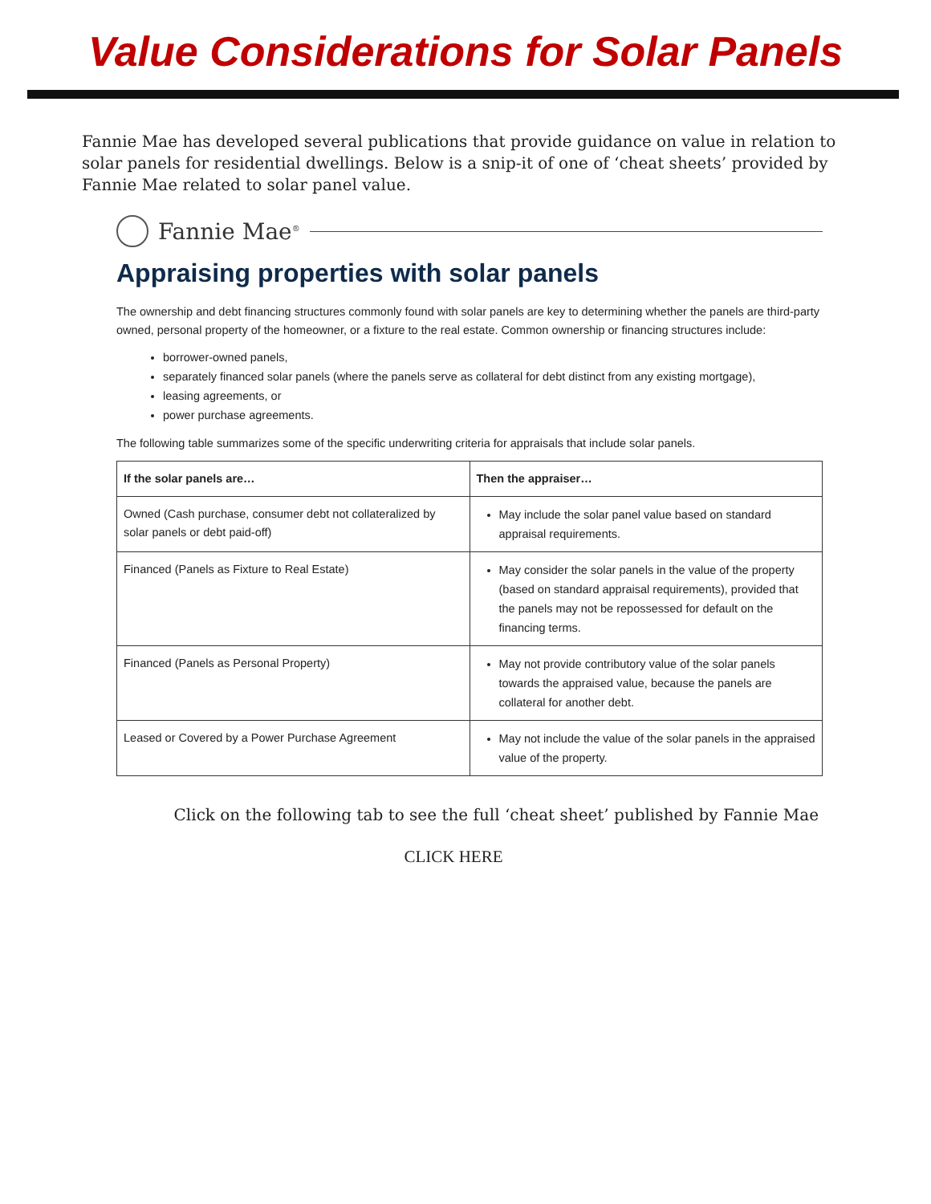Value Considerations for Solar Panels
Fannie Mae has developed several publications that provide guidance on value in relation to solar panels for residential dwellings. Below is a snip-it of one of ‘cheat sheets’ provided by Fannie Mae related to solar panel value.
Fannie Mae<sup>®</sup>
Appraising properties with solar panels
The ownership and debt financing structures commonly found with solar panels are key to determining whether the panels are third-party owned, personal property of the homeowner, or a fixture to the real estate. Common ownership or financing structures include:
borrower-owned panels,
separately financed solar panels (where the panels serve as collateral for debt distinct from any existing mortgage),
leasing agreements, or
power purchase agreements.
The following table summarizes some of the specific underwriting criteria for appraisals that include solar panels.
| If the solar panels are… | Then the appraiser… |
| --- | --- |
| Owned (Cash purchase, consumer debt not collateralized by solar panels or debt paid-off) | May include the solar panel value based on standard appraisal requirements. |
| Financed (Panels as Fixture to Real Estate) | May consider the solar panels in the value of the property (based on standard appraisal requirements), provided that the panels may not be repossessed for default on the financing terms. |
| Financed (Panels as Personal Property) | May not provide contributory value of the solar panels towards the appraised value, because the panels are collateral for another debt. |
| Leased or Covered by a Power Purchase Agreement | May not include the value of the solar panels in the appraised value of the property. |
Click on the following tab to see the full ‘cheat sheet’ published by Fannie Mae
CLICK HERE